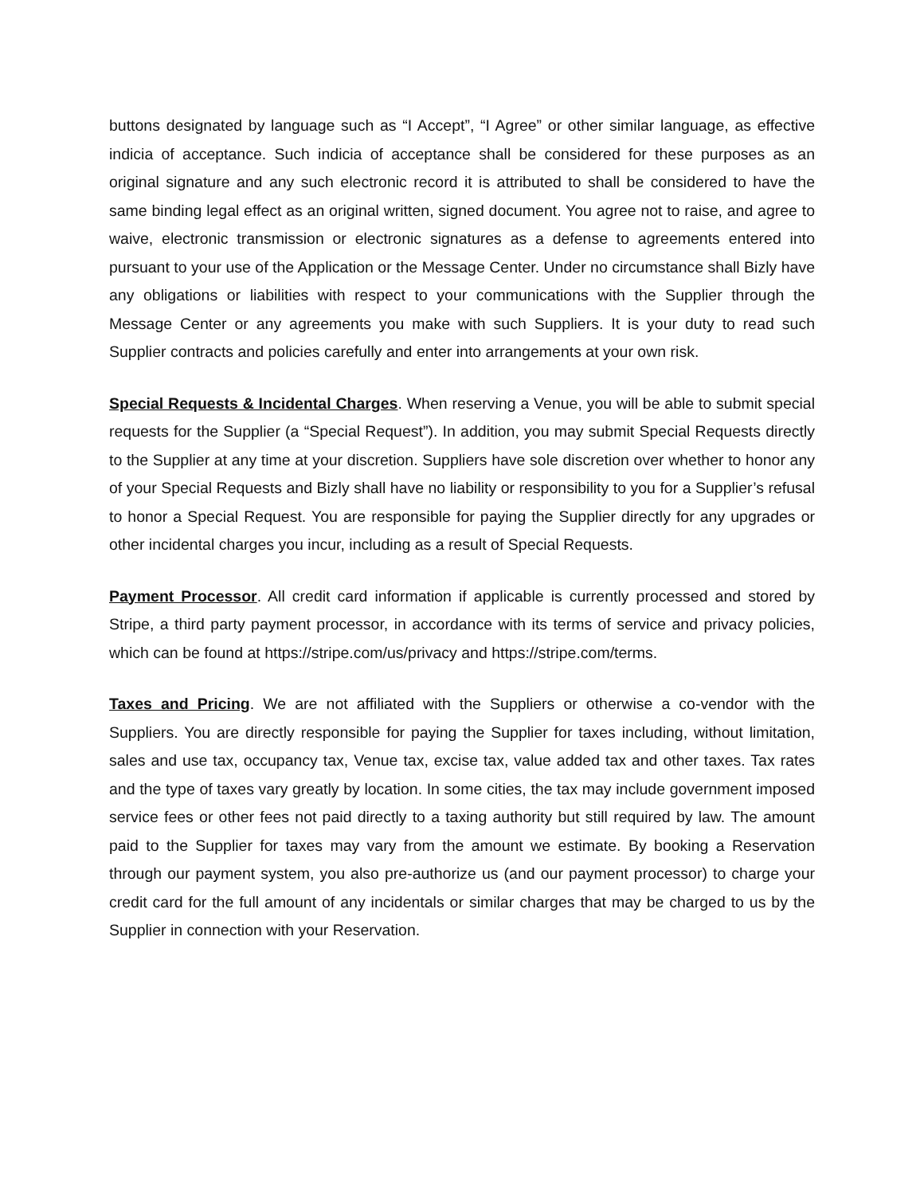buttons designated by language such as “I Accept”, “I Agree” or other similar language, as effective indicia of acceptance. Such indicia of acceptance shall be considered for these purposes as an original signature and any such electronic record it is attributed to shall be considered to have the same binding legal effect as an original written, signed document. You agree not to raise, and agree to waive, electronic transmission or electronic signatures as a defense to agreements entered into pursuant to your use of the Application or the Message Center. Under no circumstance shall Bizly have any obligations or liabilities with respect to your communications with the Supplier through the Message Center or any agreements you make with such Suppliers. It is your duty to read such Supplier contracts and policies carefully and enter into arrangements at your own risk.
Special Requests & Incidental Charges. When reserving a Venue, you will be able to submit special requests for the Supplier (a “Special Request”). In addition, you may submit Special Requests directly to the Supplier at any time at your discretion. Suppliers have sole discretion over whether to honor any of your Special Requests and Bizly shall have no liability or responsibility to you for a Supplier’s refusal to honor a Special Request. You are responsible for paying the Supplier directly for any upgrades or other incidental charges you incur, including as a result of Special Requests.
Payment Processor. All credit card information if applicable is currently processed and stored by Stripe, a third party payment processor, in accordance with its terms of service and privacy policies, which can be found at https://stripe.com/us/privacy and https://stripe.com/terms.
Taxes and Pricing. We are not affiliated with the Suppliers or otherwise a co-vendor with the Suppliers. You are directly responsible for paying the Supplier for taxes including, without limitation, sales and use tax, occupancy tax, Venue tax, excise tax, value added tax and other taxes. Tax rates and the type of taxes vary greatly by location. In some cities, the tax may include government imposed service fees or other fees not paid directly to a taxing authority but still required by law. The amount paid to the Supplier for taxes may vary from the amount we estimate. By booking a Reservation through our payment system, you also pre-authorize us (and our payment processor) to charge your credit card for the full amount of any incidentals or similar charges that may be charged to us by the Supplier in connection with your Reservation.